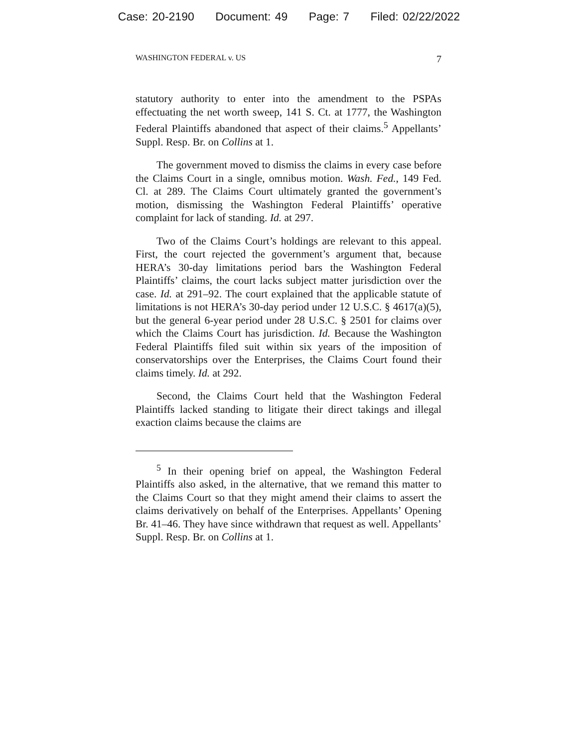Case: 20-2190 Document: 49 Page: 7 Filed: 02/22/2022
WASHINGTON FEDERAL v. US 7
statutory authority to enter into the amendment to the PSPAs effectuating the net worth sweep, 141 S. Ct. at 1777, the Washington Federal Plaintiffs abandoned that aspect of their claims.<sup>5</sup> Appellants’ Suppl. Resp. Br. on Collins at 1.
The government moved to dismiss the claims in every case before the Claims Court in a single, omnibus motion. Wash. Fed., 149 Fed. Cl. at 289. The Claims Court ultimately granted the government’s motion, dismissing the Washington Federal Plaintiffs’ operative complaint for lack of standing. Id. at 297.
Two of the Claims Court’s holdings are relevant to this appeal. First, the court rejected the government’s argument that, because HERA’s 30-day limitations period bars the Washington Federal Plaintiffs’ claims, the court lacks subject matter jurisdiction over the case. Id. at 291–92. The court explained that the applicable statute of limitations is not HERA’s 30-day period under 12 U.S.C. § 4617(a)(5), but the general 6-year period under 28 U.S.C. § 2501 for claims over which the Claims Court has jurisdiction. Id. Because the Washington Federal Plaintiffs filed suit within six years of the imposition of conservatorships over the Enterprises, the Claims Court found their claims timely. Id. at 292.
Second, the Claims Court held that the Washington Federal Plaintiffs lacked standing to litigate their direct takings and illegal exaction claims because the claims are
<sup>5</sup> In their opening brief on appeal, the Washington Federal Plaintiffs also asked, in the alternative, that we remand this matter to the Claims Court so that they might amend their claims to assert the claims derivatively on behalf of the Enterprises. Appellants’ Opening Br. 41–46. They have since withdrawn that request as well. Appellants’ Suppl. Resp. Br. on Collins at 1.